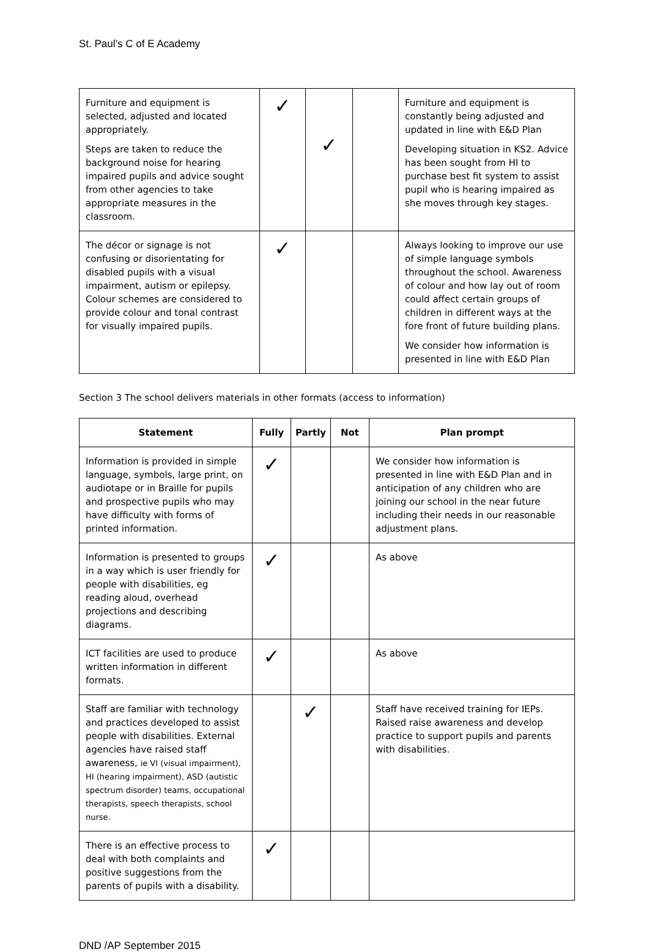St. Paul’s C of E Academy
| Furniture and equipment is selected, adjusted and located appropriately. Steps are taken to reduce the background noise for hearing impaired pupils and advice sought from other agencies to take appropriate measures in the classroom. | ✓ | ✓ | | Furniture and equipment is constantly being adjusted and updated in line with E&D Plan Developing situation in KS2. Advice has been sought from HI to purchase best fit system to assist pupil who is hearing impaired as she moves through key stages. |
| The décor or signage is not confusing or disorientating for disabled pupils with a visual impairment, autism or epilepsy. Colour schemes are considered to provide colour and tonal contrast for visually impaired pupils. | ✓ | | | Always looking to improve our use of simple language symbols throughout the school. Awareness of colour and how lay out of room could affect certain groups of children in different ways at the fore front of future building plans. We consider how information is presented in line with E&D Plan |
Section 3 The school delivers materials in other formats (access to information)
| Statement | Fully | Partly | Not | Plan prompt |
| --- | --- | --- | --- | --- |
| Information is provided in simple language, symbols, large print, on audiotape or in Braille for pupils and prospective pupils who may have difficulty with forms of printed information. | ✓ | | | We consider how information is presented in line with E&D Plan and in anticipation of any children who are joining our school in the near future including their needs in our reasonable adjustment plans. |
| Information is presented to groups in a way which is user friendly for people with disabilities, eg reading aloud, overhead projections and describing diagrams. | ✓ | | | As above |
| ICT facilities are used to produce written information in different formats. | ✓ | | | As above |
| Staff are familiar with technology and practices developed to assist people with disabilities. External agencies have raised staff awareness, ie VI (visual impairment), HI (hearing impairment), ASD (autistic spectrum disorder) teams, occupational therapists, speech therapists, school nurse. | | ✓ | | Staff have received training for IEPs. Raised raise awareness and develop practice to support pupils and parents with disabilities. |
| There is an effective process to deal with both complaints and positive suggestions from the parents of pupils with a disability. | ✓ | | | |
DND /AP September 2015